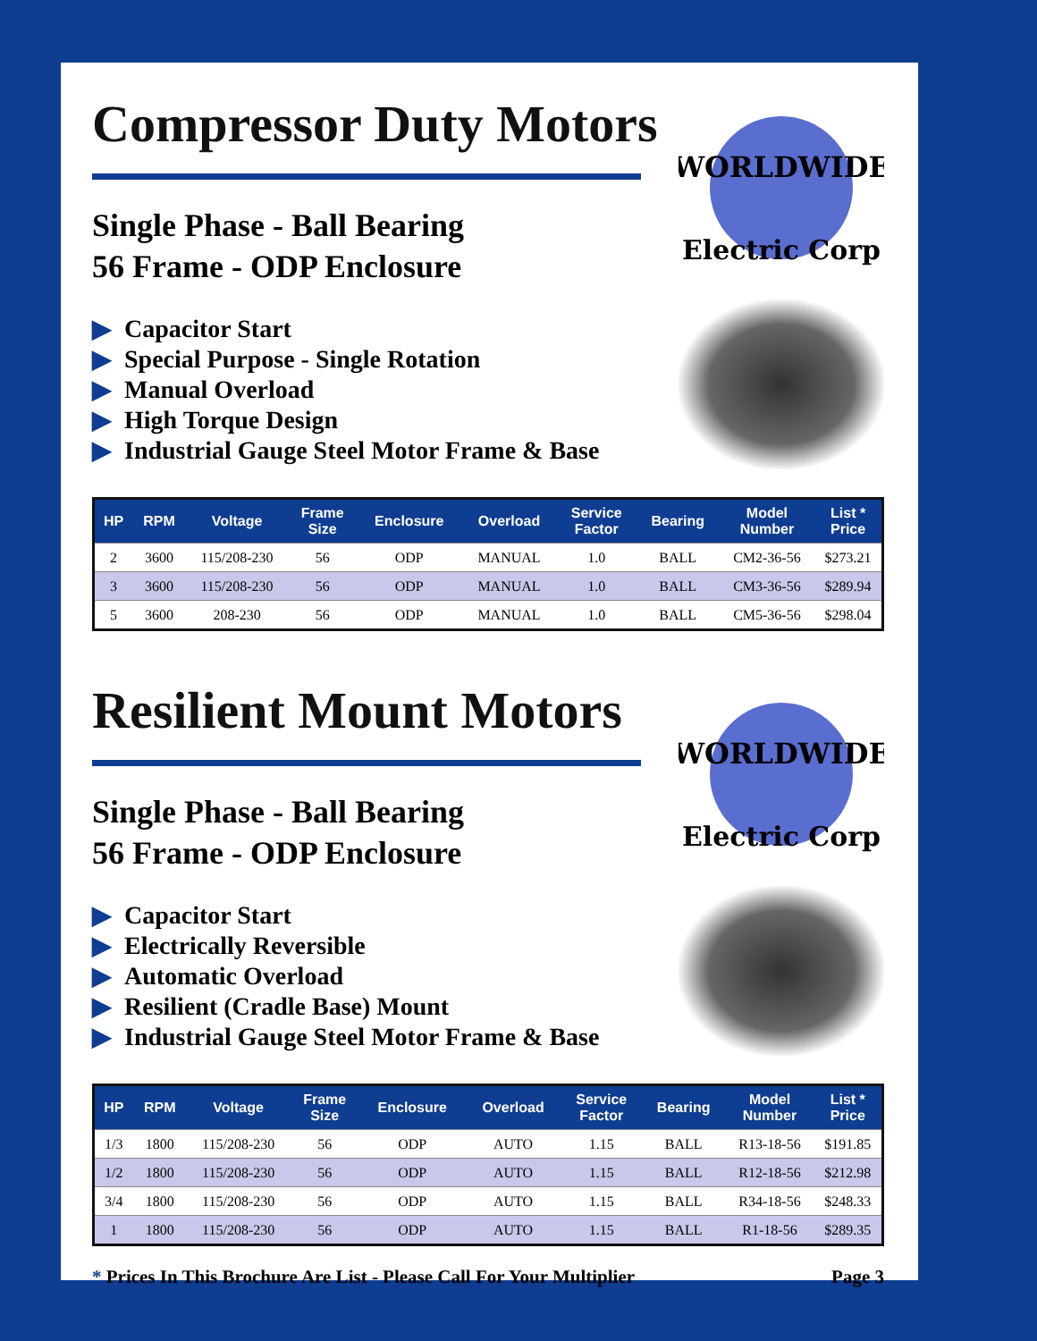WORLDWIDE
Electric Corp
Compressor Duty Motors
Single Phase - Ball Bearing
56 Frame - ODP Enclosure
▶ Capacitor Start
▶ Special Purpose - Single Rotation
▶ Manual Overload
▶ High Torque Design
▶ Industrial Gauge Steel Motor Frame & Base
| HP | RPM | Voltage | Frame Size | Enclosure | Overload | Service Factor | Bearing | Model Number | List * Price |
| --- | --- | --- | --- | --- | --- | --- | --- | --- | --- |
| 2 | 3600 | 115/208-230 | 56 | ODP | MANUAL | 1.0 | BALL | CM2-36-56 | $273.21 |
| 3 | 3600 | 115/208-230 | 56 | ODP | MANUAL | 1.0 | BALL | CM3-36-56 | $289.94 |
| 5 | 3600 | 208-230 | 56 | ODP | MANUAL | 1.0 | BALL | CM5-36-56 | $298.04 |
WORLDWIDE
Electric Corp
Resilient Mount Motors
Single Phase - Ball Bearing
56 Frame - ODP Enclosure
▶ Capacitor Start
▶ Electrically Reversible
▶ Automatic Overload
▶ Resilient (Cradle Base) Mount
▶ Industrial Gauge Steel Motor Frame & Base
| HP | RPM | Voltage | Frame Size | Enclosure | Overload | Service Factor | Bearing | Model Number | List * Price |
| --- | --- | --- | --- | --- | --- | --- | --- | --- | --- |
| 1/3 | 1800 | 115/208-230 | 56 | ODP | AUTO | 1.15 | BALL | R13-18-56 | $191.85 |
| 1/2 | 1800 | 115/208-230 | 56 | ODP | AUTO | 1.15 | BALL | R12-18-56 | $212.98 |
| 3/4 | 1800 | 115/208-230 | 56 | ODP | AUTO | 1.15 | BALL | R34-18-56 | $248.33 |
| 1 | 1800 | 115/208-230 | 56 | ODP | AUTO | 1.15 | BALL | R1-18-56 | $289.35 |
* Prices In This Brochure Are List - Please Call For Your Multiplier
Page 3